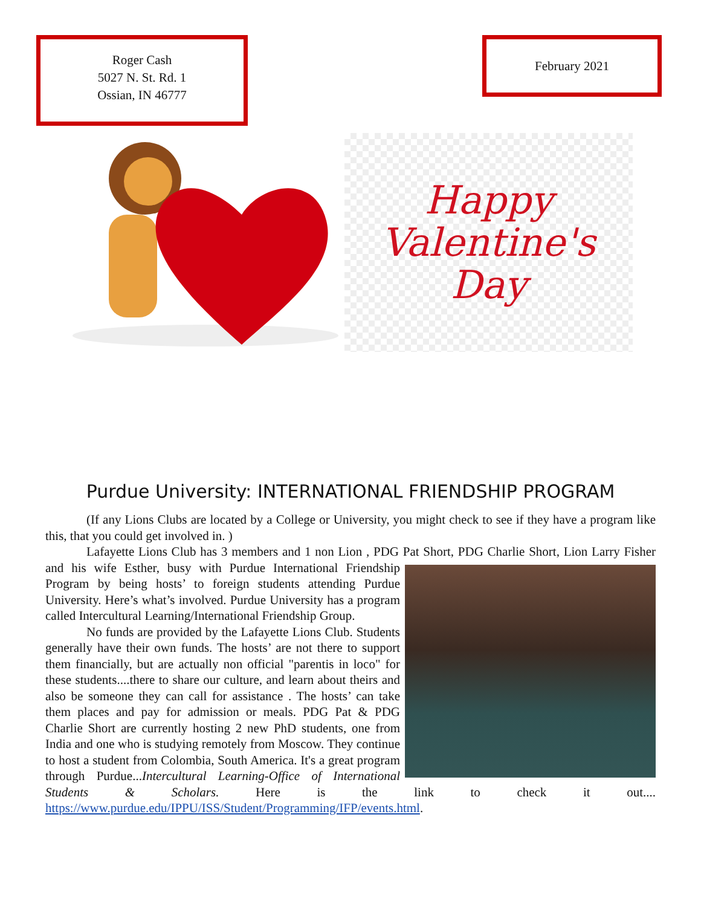Roger Cash
5027 N. St. Rd. 1
Ossian, IN 46777
February 2021
Happy
Valentine's
Day
Purdue University: INTERNATIONAL FRIENDSHIP PROGRAM
(If any Lions Clubs are located by a College or University, you might check to see if they have a program like this, that you could get involved in. )
Lafayette Lions Club has 3 members and 1 non Lion , PDG Pat Short, PDG Charlie Short, Lion Larry Fisher and his wife Esther, busy with Purdue International Friendship Program by being hosts’ to foreign students attending Purdue University. Here’s what’s involved. Purdue University has a program called Intercultural Learning/International Friendship Group.
No funds are provided by the Lafayette Lions Club. Students generally have their own funds. The hosts’ are not there to support them financially, but are actually non official "parentis in loco" for these students....there to share our culture, and learn about theirs and also be someone they can call for assistance . The hosts’ can take them places and pay for admission or meals. PDG Pat & PDG Charlie Short are currently hosting 2 new PhD students, one from India and one who is studying remotely from Moscow. They continue to host a student from Colombia, South America. It's a great program through Purdue...Intercultural Learning-Office of International Students & Scholars. Here is the link to check it out.... https://www.purdue.edu/IPPU/ISS/Student/Programming/IFP/events.html.